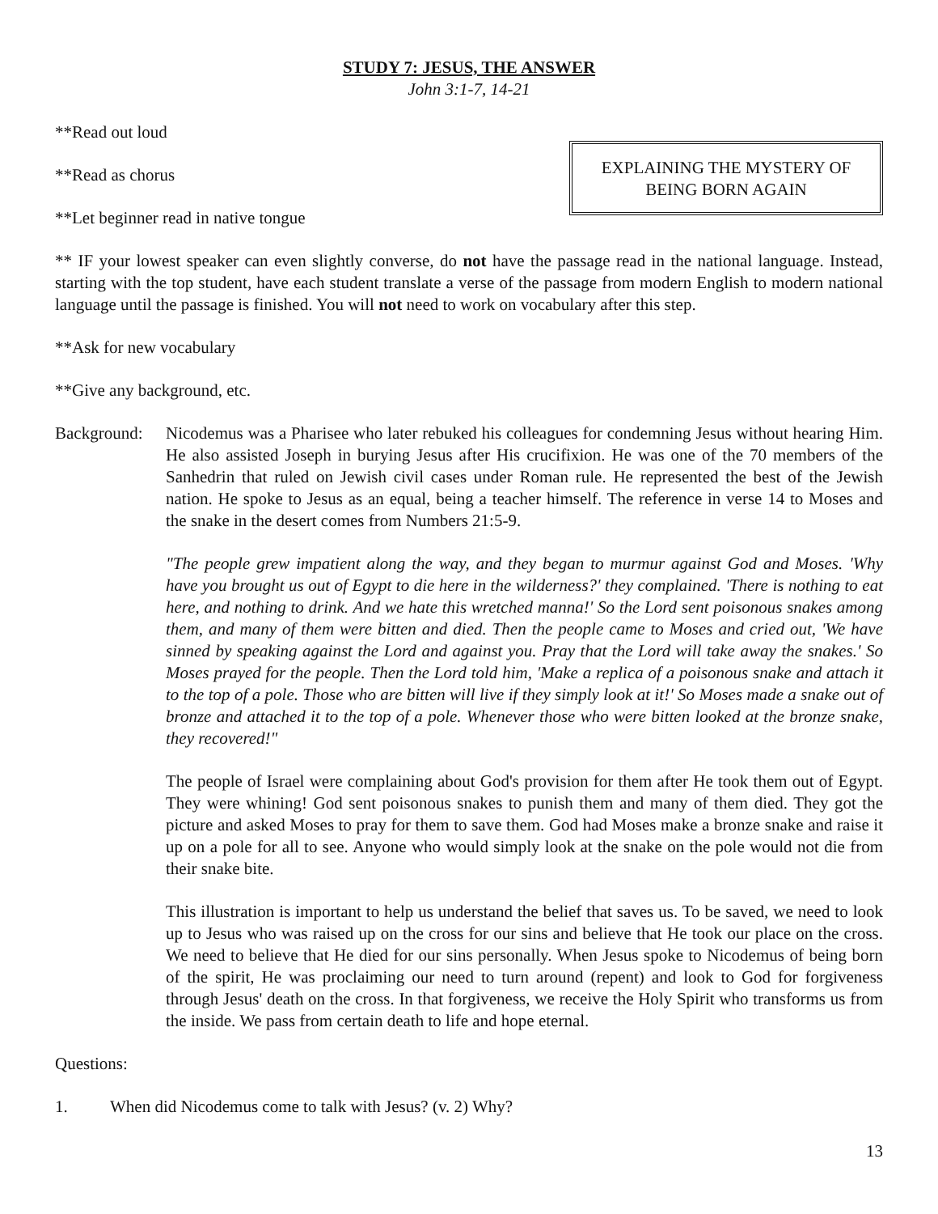STUDY 7: JESUS, THE ANSWER
John 3:1-7, 14-21
**Read out loud
**Read as chorus
**Let beginner read in native tongue
EXPLAINING THE MYSTERY OF BEING BORN AGAIN
** IF your lowest speaker can even slightly converse, do not have the passage read in the national language. Instead, starting with the top student, have each student translate a verse of the passage from modern English to modern national language until the passage is finished. You will not need to work on vocabulary after this step.
**Ask for new vocabulary
**Give any background, etc.
Background:
Nicodemus was a Pharisee who later rebuked his colleagues for condemning Jesus without hearing Him. He also assisted Joseph in burying Jesus after His crucifixion. He was one of the 70 members of the Sanhedrin that ruled on Jewish civil cases under Roman rule. He represented the best of the Jewish nation. He spoke to Jesus as an equal, being a teacher himself. The reference in verse 14 to Moses and the snake in the desert comes from Numbers 21:5-9.
"The people grew impatient along the way, and they began to murmur against God and Moses. 'Why have you brought us out of Egypt to die here in the wilderness?' they complained. 'There is nothing to eat here, and nothing to drink. And we hate this wretched manna!' So the Lord sent poisonous snakes among them, and many of them were bitten and died. Then the people came to Moses and cried out, 'We have sinned by speaking against the Lord and against you. Pray that the Lord will take away the snakes.' So Moses prayed for the people. Then the Lord told him, 'Make a replica of a poisonous snake and attach it to the top of a pole. Those who are bitten will live if they simply look at it!' So Moses made a snake out of bronze and attached it to the top of a pole. Whenever those who were bitten looked at the bronze snake, they recovered!"
The people of Israel were complaining about God's provision for them after He took them out of Egypt. They were whining! God sent poisonous snakes to punish them and many of them died. They got the picture and asked Moses to pray for them to save them. God had Moses make a bronze snake and raise it up on a pole for all to see. Anyone who would simply look at the snake on the pole would not die from their snake bite.
This illustration is important to help us understand the belief that saves us. To be saved, we need to look up to Jesus who was raised up on the cross for our sins and believe that He took our place on the cross. We need to believe that He died for our sins personally. When Jesus spoke to Nicodemus of being born of the spirit, He was proclaiming our need to turn around (repent) and look to God for forgiveness through Jesus' death on the cross. In that forgiveness, we receive the Holy Spirit who transforms us from the inside. We pass from certain death to life and hope eternal.
Questions:
1. When did Nicodemus come to talk with Jesus? (v. 2) Why?
13